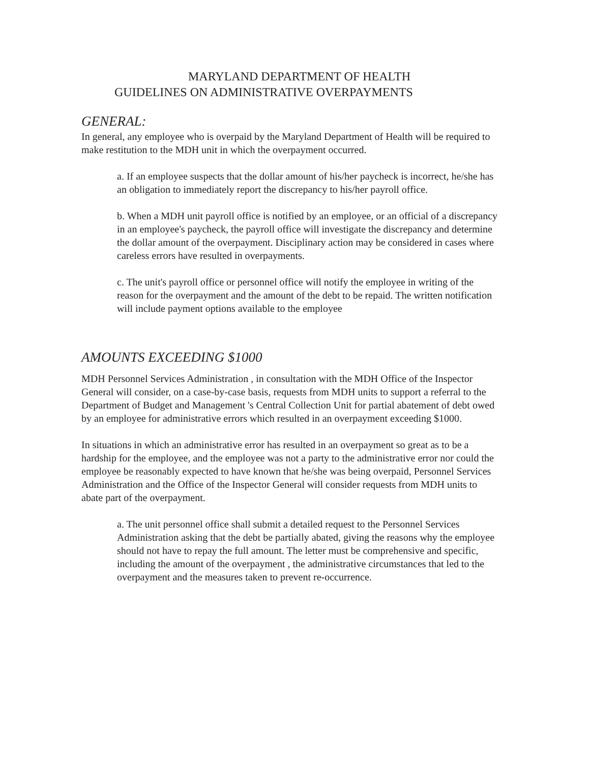MARYLAND DEPARTMENT OF HEALTH
GUIDELINES ON ADMINISTRATIVE OVERPAYMENTS
GENERAL:
In general, any employee who is overpaid by the Maryland Department of Health will be required to make restitution to the MDH unit in which the overpayment occurred.
a. If an employee suspects that the dollar amount of his/her paycheck is incorrect, he/she has an obligation to immediately report the discrepancy to his/her payroll office.
b. When a MDH unit payroll office is notified by an employee, or an official of a discrepancy in an employee's paycheck, the payroll office will investigate the discrepancy and determine the dollar amount of the overpayment. Disciplinary action may be considered in cases where careless errors have resulted in overpayments.
c. The unit's payroll office or personnel office will notify the employee in writing of the reason for the overpayment and the amount of the debt to be repaid. The written notification will include payment options available to the employee
AMOUNTS EXCEEDING $1000
MDH Personnel Services Administration , in consultation with the MDH Office of the Inspector General will consider, on a case-by-case basis, requests from MDH units to support a referral to the Department of Budget and Management 's Central Collection Unit for partial abatement of debt owed by an employee for administrative errors which resulted in an overpayment exceeding $1000.
In situations in which an administrative error has resulted in an overpayment so great as to be a hardship for the employee, and the employee was not a party to the administrative error nor could the employee be reasonably expected to have known that he/she was being overpaid, Personnel Services Administration and the Office of the Inspector General will consider requests from MDH units to abate part of the overpayment.
a. The unit personnel office shall submit a detailed request to the Personnel Services Administration asking that the debt be partially abated, giving the reasons why the employee should not have to repay the full amount. The letter must be comprehensive and specific, including the amount of the overpayment , the administrative circumstances that led to the overpayment and the measures taken to prevent re-occurrence.